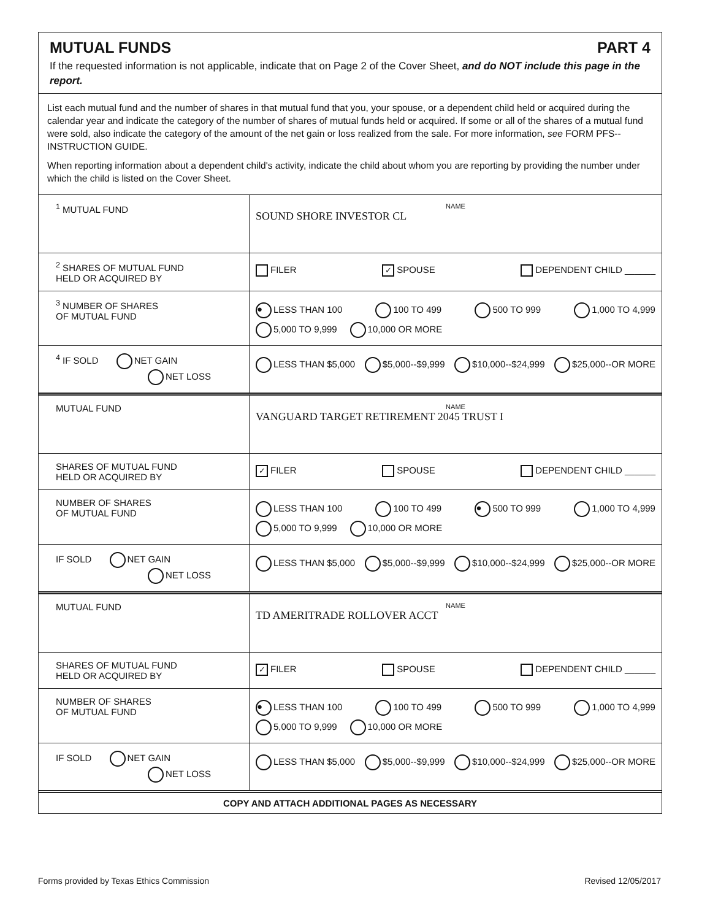MUTUAL FUNDS PART 4
If the requested information is not applicable, indicate that on Page 2 of the Cover Sheet, and do NOT include this page in the report.
List each mutual fund and the number of shares in that mutual fund that you, your spouse, or a dependent child held or acquired during the calendar year and indicate the category of the number of shares of mutual funds held or acquired. If some or all of the shares of a mutual fund were sold, also indicate the category of the amount of the net gain or loss realized from the sale. For more information, see FORM PFS--INSTRUCTION GUIDE.
When reporting information about a dependent child's activity, indicate the child about whom you are reporting by providing the number under which the child is listed on the Cover Sheet.
| <sup>1</sup> MUTUAL FUND | NAME SOUND SHORE INVESTOR CL |
| <sup>2</sup> SHARES OF MUTUAL FUND HELD OR ACQUIRED BY | FILER ✓ SPOUSE DEPENDENT CHILD ______ |
| <sup>3</sup> NUMBER OF SHARES OF MUTUAL FUND | ● LESS THAN 100 100 TO 499 500 TO 999 1,000 TO 4,999 5,000 TO 9,999 10,000 OR MORE |
| <sup>4</sup> IF SOLD NET GAIN NET LOSS | LESS THAN $5,000 $5,000--$9,999 $10,000--$24,999 $25,000--OR MORE |
| MUTUAL FUND | NAME VANGUARD TARGET RETIREMENT 2045 TRUST I |
| SHARES OF MUTUAL FUND HELD OR ACQUIRED BY | ✓ FILER SPOUSE DEPENDENT CHILD ______ |
| NUMBER OF SHARES OF MUTUAL FUND | LESS THAN 100 100 TO 499 ● 500 TO 999 1,000 TO 4,999 5,000 TO 9,999 10,000 OR MORE |
| IF SOLD NET GAIN NET LOSS | LESS THAN $5,000 $5,000--$9,999 $10,000--$24,999 $25,000--OR MORE |
| MUTUAL FUND | NAME TD AMERITRADE ROLLOVER ACCT |
| SHARES OF MUTUAL FUND HELD OR ACQUIRED BY | ✓ FILER SPOUSE DEPENDENT CHILD ______ |
| NUMBER OF SHARES OF MUTUAL FUND | ● LESS THAN 100 100 TO 499 500 TO 999 1,000 TO 4,999 5,000 TO 9,999 10,000 OR MORE |
| IF SOLD NET GAIN NET LOSS | LESS THAN $5,000 $5,000--$9,999 $10,000--$24,999 $25,000--OR MORE |
COPY AND ATTACH ADDITIONAL PAGES AS NECESSARY
Forms provided by Texas Ethics Commission Revised 12/05/2017